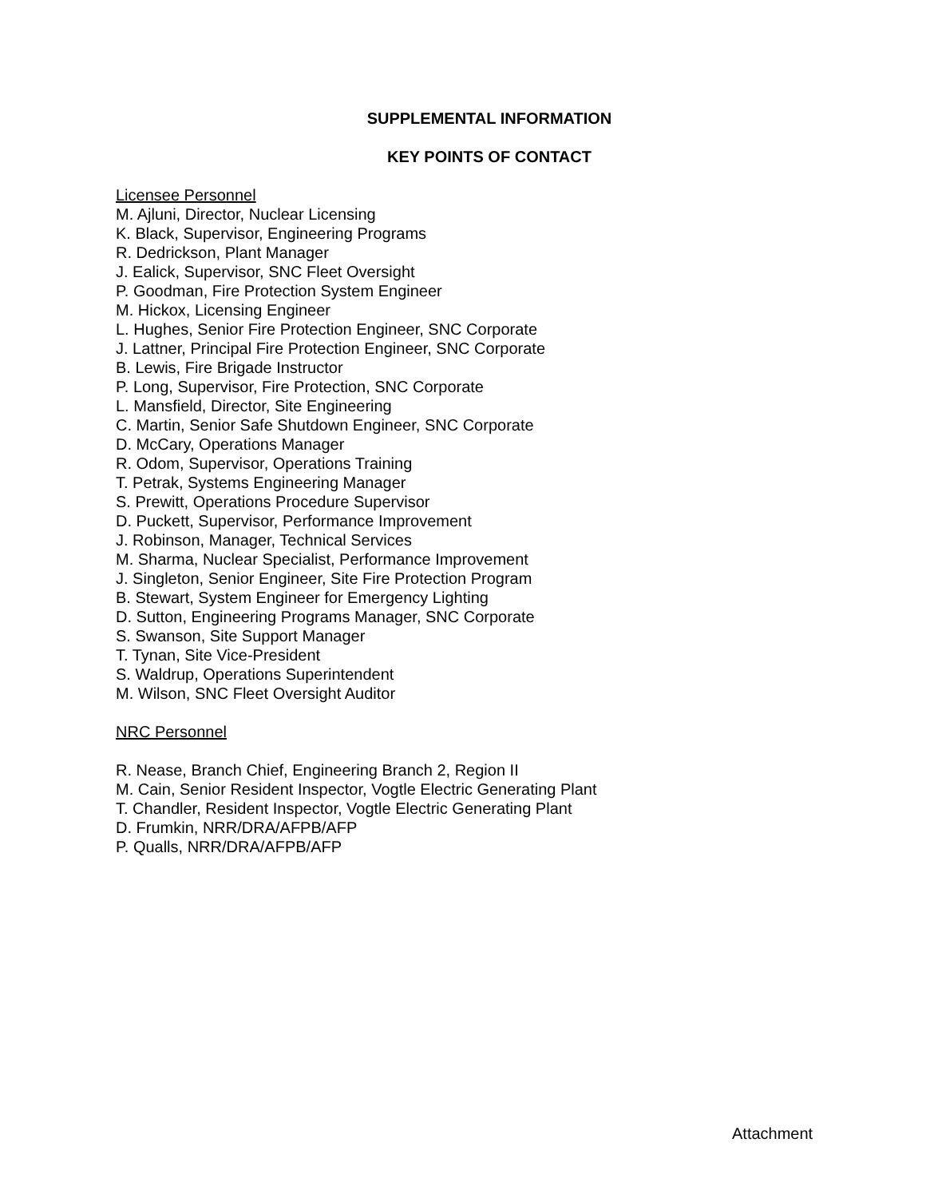SUPPLEMENTAL INFORMATION
KEY POINTS OF CONTACT
Licensee Personnel
M. Ajluni, Director, Nuclear Licensing
K. Black, Supervisor, Engineering Programs
R. Dedrickson, Plant Manager
J. Ealick, Supervisor, SNC Fleet Oversight
P. Goodman, Fire Protection System Engineer
M. Hickox, Licensing Engineer
L. Hughes, Senior Fire Protection Engineer, SNC Corporate
J. Lattner, Principal Fire Protection Engineer, SNC Corporate
B. Lewis, Fire Brigade Instructor
P. Long, Supervisor, Fire Protection, SNC Corporate
L. Mansfield, Director, Site Engineering
C. Martin, Senior Safe Shutdown Engineer, SNC Corporate
D. McCary, Operations Manager
R. Odom, Supervisor, Operations Training
T. Petrak, Systems Engineering Manager
S. Prewitt, Operations Procedure Supervisor
D. Puckett, Supervisor, Performance Improvement
J. Robinson, Manager, Technical Services
M. Sharma, Nuclear Specialist, Performance Improvement
J. Singleton, Senior Engineer, Site Fire Protection Program
B. Stewart, System Engineer for Emergency Lighting
D. Sutton, Engineering Programs Manager, SNC Corporate
S. Swanson, Site Support Manager
T. Tynan, Site Vice-President
S. Waldrup, Operations Superintendent
M. Wilson, SNC Fleet Oversight Auditor
NRC Personnel
R. Nease, Branch Chief, Engineering Branch 2, Region II
M. Cain, Senior Resident Inspector, Vogtle Electric Generating Plant
T. Chandler, Resident Inspector, Vogtle Electric Generating Plant
D. Frumkin, NRR/DRA/AFPB/AFP
P. Qualls, NRR/DRA/AFPB/AFP
Attachment